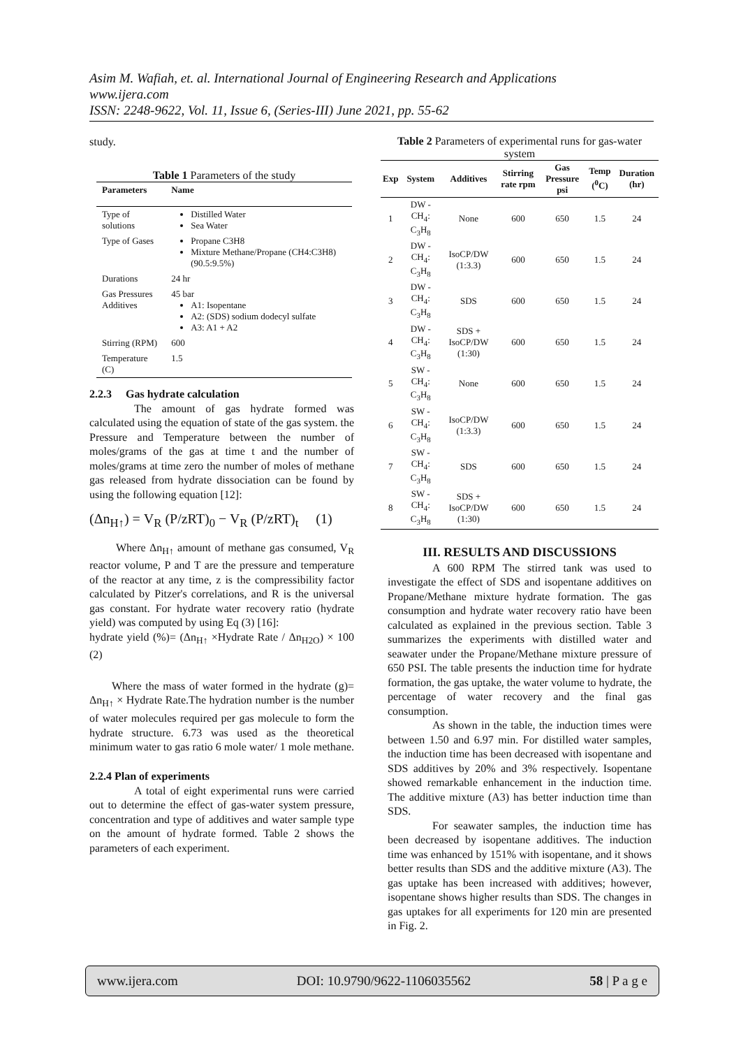Asim M. Wafiah, et. al. International Journal of Engineering Research and Applications
www.ijera.com
ISSN: 2248-9622, Vol. 11, Issue 6, (Series-III) June 2021, pp. 55-62
study.
Table 1 Parameters of the study
| Parameters | Name |
| --- | --- |
| Type of solutions | Distilled Water Sea Water |
| Type of Gases | Propane C3H8 Mixture Methane/Propane (CH4:C3H8) (90.5:9.5%) |
| Durations | 24 hr |
| Gas Pressures Additives | 45 bar A1: Isopentane A2: (SDS) sodium dodecyl sulfate A3: A1 + A2 |
| Stirring (RPM) | 600 |
| Temperature (C) | 1.5 |
2.2.3 Gas hydrate calculation
The amount of gas hydrate formed was calculated using the equation of state of the gas system. the Pressure and Temperature between the number of moles/grams of the gas at time t and the number of moles/grams at time zero the number of moles of methane gas released from hydrate dissociation can be found by using the following equation [12]:
(Δn<sub>H↑</sub>) = V<sub>R</sub> (P/zRT)<sub>0</sub> − V<sub>R</sub> (P/zRT)<sub>t</sub> (1)
Where Δn<sub>H↑</sub> amount of methane gas consumed, V<sub>R</sub> reactor volume, P and T are the pressure and temperature of the reactor at any time, z is the compressibility factor calculated by Pitzer's correlations, and R is the universal gas constant. For hydrate water recovery ratio (hydrate yield) was computed by using Eq (3) [16]:
hydrate yield (%)= (Δn<sub>H↑</sub> ×Hydrate Rate / Δn<sub>H2O</sub>) × 100 (2)
Where the mass of water formed in the hydrate (g)= Δn<sub>H↑</sub> × Hydrate Rate.The hydration number is the number of water molecules required per gas molecule to form the hydrate structure. 6.73 was used as the theoretical minimum water to gas ratio 6 mole water/ 1 mole methane.
2.2.4 Plan of experiments
A total of eight experimental runs were carried out to determine the effect of gas-water system pressure, concentration and type of additives and water sample type on the amount of hydrate formed. Table 2 shows the parameters of each experiment.
Table 2 Parameters of experimental runs for gas-water system
| Exp | System | Additives | Stirring rate rpm | Gas Pressure psi | Temp (<sup>0</sup>C) | Duration (hr) |
| --- | --- | --- | --- | --- | --- | --- |
| 1 | DW - CH<sub>4</sub>: C<sub>3</sub>H<sub>8</sub> | None | 600 | 650 | 1.5 | 24 |
| 2 | DW - CH<sub>4</sub>: C<sub>3</sub>H<sub>8</sub> | IsoCP/DW (1:3.3) | 600 | 650 | 1.5 | 24 |
| 3 | DW - CH<sub>4</sub>: C<sub>3</sub>H<sub>8</sub> | SDS | 600 | 650 | 1.5 | 24 |
| 4 | DW - CH<sub>4</sub>: C<sub>3</sub>H<sub>8</sub> | SDS + IsoCP/DW (1:30) | 600 | 650 | 1.5 | 24 |
| 5 | SW - CH<sub>4</sub>: C<sub>3</sub>H<sub>8</sub> | None | 600 | 650 | 1.5 | 24 |
| 6 | SW - CH<sub>4</sub>: C<sub>3</sub>H<sub>8</sub> | IsoCP/DW (1:3.3) | 600 | 650 | 1.5 | 24 |
| 7 | SW - CH<sub>4</sub>: C<sub>3</sub>H<sub>8</sub> | SDS | 600 | 650 | 1.5 | 24 |
| 8 | SW - CH<sub>4</sub>: C<sub>3</sub>H<sub>8</sub> | SDS + IsoCP/DW (1:30) | 600 | 650 | 1.5 | 24 |
III. RESULTS AND DISCUSSIONS
A 600 RPM The stirred tank was used to investigate the effect of SDS and isopentane additives on Propane/Methane mixture hydrate formation. The gas consumption and hydrate water recovery ratio have been calculated as explained in the previous section. Table 3 summarizes the experiments with distilled water and seawater under the Propane/Methane mixture pressure of 650 PSI. The table presents the induction time for hydrate formation, the gas uptake, the water volume to hydrate, the percentage of water recovery and the final gas consumption.
As shown in the table, the induction times were between 1.50 and 6.97 min. For distilled water samples, the induction time has been decreased with isopentane and SDS additives by 20% and 3% respectively. Isopentane showed remarkable enhancement in the induction time. The additive mixture (A3) has better induction time than SDS.
For seawater samples, the induction time has been decreased by isopentane additives. The induction time was enhanced by 151% with isopentane, and it shows better results than SDS and the additive mixture (A3). The gas uptake has been increased with additives; however, isopentane shows higher results than SDS. The changes in gas uptakes for all experiments for 120 min are presented in Fig. 2.
www.ijera.com DOI: 10.9790/9622-1106035562 58 | P a g e